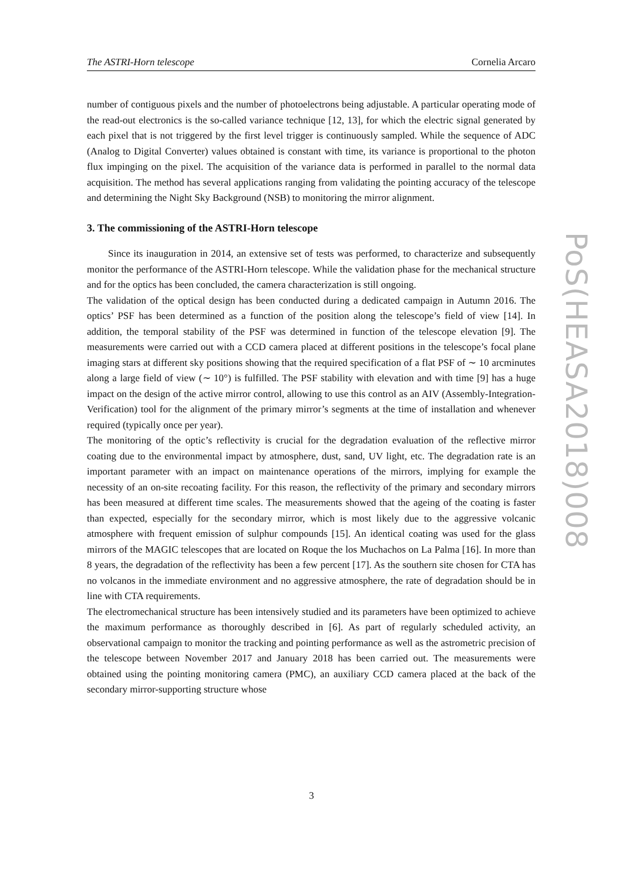The ASTRI-Horn telescope Cornelia Arcaro
number of contiguous pixels and the number of photoelectrons being adjustable. A particular operating mode of the read-out electronics is the so-called variance technique [12, 13], for which the electric signal generated by each pixel that is not triggered by the first level trigger is continuously sampled. While the sequence of ADC (Analog to Digital Converter) values obtained is constant with time, its variance is proportional to the photon flux impinging on the pixel. The acquisition of the variance data is performed in parallel to the normal data acquisition. The method has several applications ranging from validating the pointing accuracy of the telescope and determining the Night Sky Background (NSB) to monitoring the mirror alignment.
3. The commissioning of the ASTRI-Horn telescope
Since its inauguration in 2014, an extensive set of tests was performed, to characterize and subsequently monitor the performance of the ASTRI-Horn telescope. While the validation phase for the mechanical structure and for the optics has been concluded, the camera characterization is still ongoing.
The validation of the optical design has been conducted during a dedicated campaign in Autumn 2016. The optics’ PSF has been determined as a function of the position along the telescope’s field of view [14]. In addition, the temporal stability of the PSF was determined in function of the telescope elevation [9]. The measurements were carried out with a CCD camera placed at different positions in the telescope’s focal plane imaging stars at different sky positions showing that the required specification of a flat PSF of ∼ 10 arcminutes along a large field of view (∼ 10°) is fulfilled. The PSF stability with elevation and with time [9] has a huge impact on the design of the active mirror control, allowing to use this control as an AIV (Assembly-Integration-Verification) tool for the alignment of the primary mirror’s segments at the time of installation and whenever required (typically once per year).
The monitoring of the optic’s reflectivity is crucial for the degradation evaluation of the reflective mirror coating due to the environmental impact by atmosphere, dust, sand, UV light, etc. The degradation rate is an important parameter with an impact on maintenance operations of the mirrors, implying for example the necessity of an on-site recoating facility. For this reason, the reflectivity of the primary and secondary mirrors has been measured at different time scales. The measurements showed that the ageing of the coating is faster than expected, especially for the secondary mirror, which is most likely due to the aggressive volcanic atmosphere with frequent emission of sulphur compounds [15]. An identical coating was used for the glass mirrors of the MAGIC telescopes that are located on Roque the los Muchachos on La Palma [16]. In more than 8 years, the degradation of the reflectivity has been a few percent [17]. As the southern site chosen for CTA has no volcanos in the immediate environment and no aggressive atmosphere, the rate of degradation should be in line with CTA requirements.
The electromechanical structure has been intensively studied and its parameters have been optimized to achieve the maximum performance as thoroughly described in [6]. As part of regularly scheduled activity, an observational campaign to monitor the tracking and pointing performance as well as the astrometric precision of the telescope between November 2017 and January 2018 has been carried out. The measurements were obtained using the pointing monitoring camera (PMC), an auxiliary CCD camera placed at the back of the secondary mirror-supporting structure whose
PoS(HEASA2018)008
3